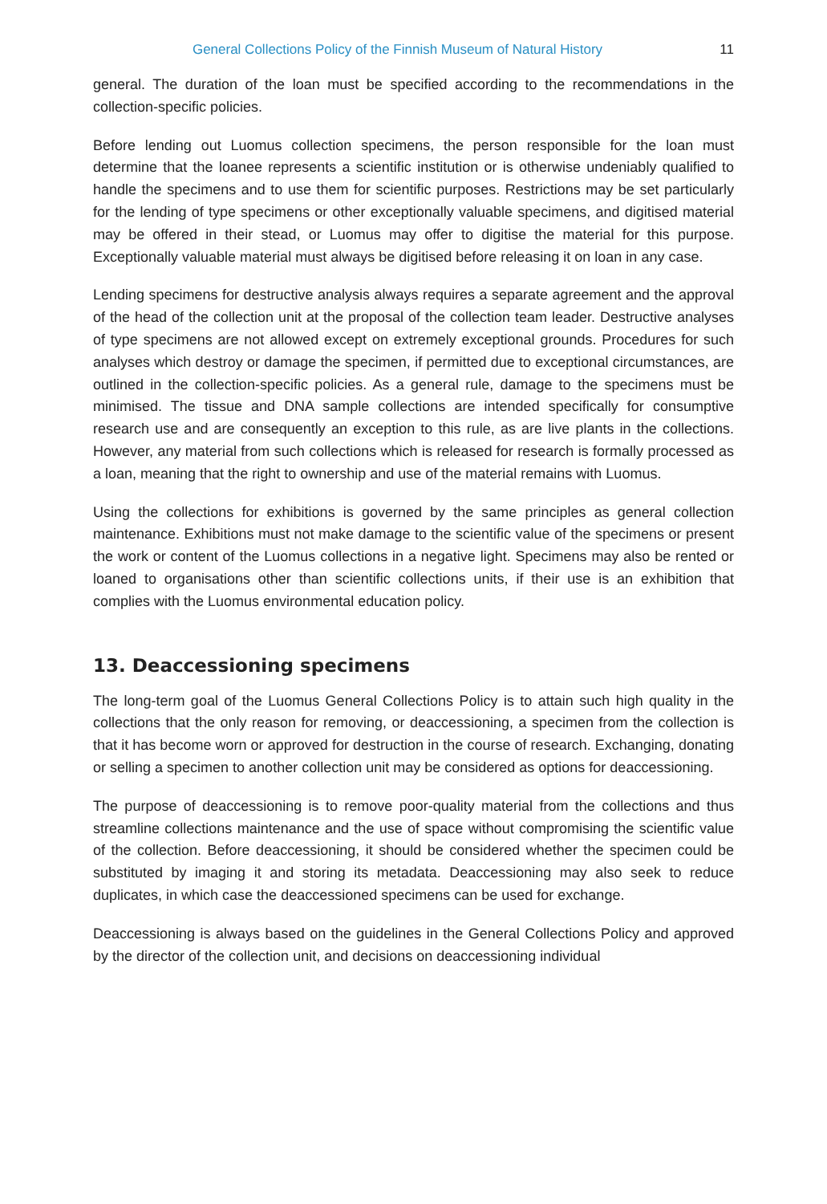General Collections Policy of the Finnish Museum of Natural History
11
general. The duration of the loan must be specified according to the recommendations in the collection-specific policies.
Before lending out Luomus collection specimens, the person responsible for the loan must determine that the loanee represents a scientific institution or is otherwise undeniably qualified to handle the specimens and to use them for scientific purposes. Restrictions may be set particularly for the lending of type specimens or other exceptionally valuable specimens, and digitised material may be offered in their stead, or Luomus may offer to digitise the material for this purpose. Exceptionally valuable material must always be digitised before releasing it on loan in any case.
Lending specimens for destructive analysis always requires a separate agreement and the approval of the head of the collection unit at the proposal of the collection team leader. Destructive analyses of type specimens are not allowed except on extremely exceptional grounds. Procedures for such analyses which destroy or damage the specimen, if permitted due to exceptional circumstances, are outlined in the collection-specific policies. As a general rule, damage to the specimens must be minimised. The tissue and DNA sample collections are intended specifically for consumptive research use and are consequently an exception to this rule, as are live plants in the collections. However, any material from such collections which is released for research is formally processed as a loan, meaning that the right to ownership and use of the material remains with Luomus.
Using the collections for exhibitions is governed by the same principles as general collection maintenance. Exhibitions must not make damage to the scientific value of the specimens or present the work or content of the Luomus collections in a negative light. Specimens may also be rented or loaned to organisations other than scientific collections units, if their use is an exhibition that complies with the Luomus environmental education policy.
13. Deaccessioning specimens
The long-term goal of the Luomus General Collections Policy is to attain such high quality in the collections that the only reason for removing, or deaccessioning, a specimen from the collection is that it has become worn or approved for destruction in the course of research. Exchanging, donating or selling a specimen to another collection unit may be considered as options for deaccessioning.
The purpose of deaccessioning is to remove poor-quality material from the collections and thus streamline collections maintenance and the use of space without compromising the scientific value of the collection. Before deaccessioning, it should be considered whether the specimen could be substituted by imaging it and storing its metadata. Deaccessioning may also seek to reduce duplicates, in which case the deaccessioned specimens can be used for exchange.
Deaccessioning is always based on the guidelines in the General Collections Policy and approved by the director of the collection unit, and decisions on deaccessioning individual